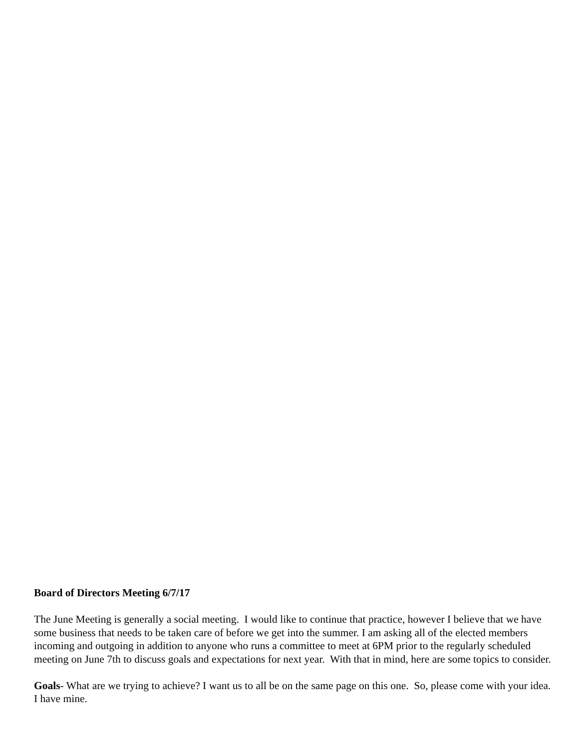Board of Directors Meeting 6/7/17
The June Meeting is generally a social meeting. I would like to continue that practice, however I believe that we have some business that needs to be taken care of before we get into the summer. I am asking all of the elected members incoming and outgoing in addition to anyone who runs a committee to meet at 6PM prior to the regularly scheduled meeting on June 7th to discuss goals and expectations for next year. With that in mind, here are some topics to consider.
Goals- What are we trying to achieve? I want us to all be on the same page on this one. So, please come with your idea. I have mine.